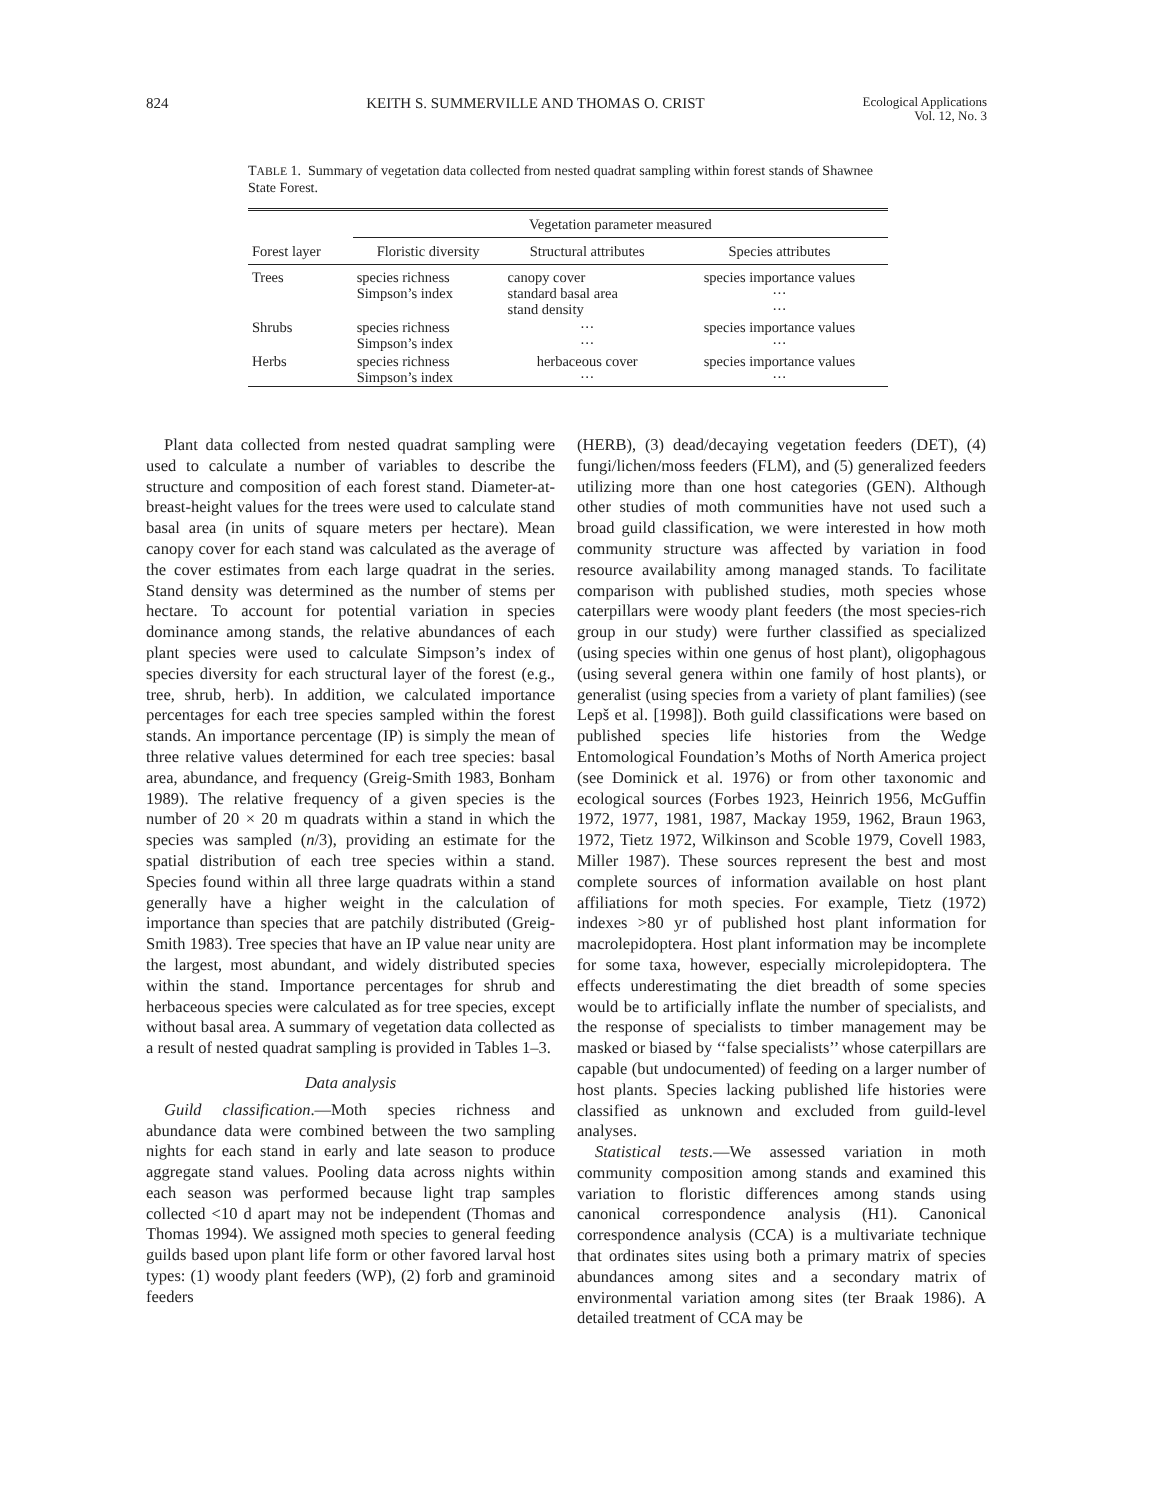824 KEITH S. SUMMERVILLE AND THOMAS O. CRIST Ecological Applications
Vol. 12, No. 3
TABLE 1. Summary of vegetation data collected from nested quadrat sampling within forest stands of Shawnee State Forest.
| | Vegetation parameter measured | | |
| --- | --- | --- | --- |
| Forest layer | Floristic diversity | Structural attributes | Species attributes |
| Trees | species richness Simpson’s index | canopy cover standard basal area stand density | species importance values ··· ··· |
| Shrubs | species richness Simpson’s index | ··· ··· | species importance values ··· |
| Herbs | species richness Simpson’s index | herbaceous cover ··· | species importance values ··· |
Plant data collected from nested quadrat sampling were used to calculate a number of variables to describe the structure and composition of each forest stand. Diameter-at-breast-height values for the trees were used to calculate stand basal area (in units of square meters per hectare). Mean canopy cover for each stand was calculated as the average of the cover estimates from each large quadrat in the series. Stand density was determined as the number of stems per hectare. To account for potential variation in species dominance among stands, the relative abundances of each plant species were used to calculate Simpson’s index of species diversity for each structural layer of the forest (e.g., tree, shrub, herb). In addition, we calculated importance percentages for each tree species sampled within the forest stands. An importance percentage (IP) is simply the mean of three relative values determined for each tree species: basal area, abundance, and frequency (Greig-Smith 1983, Bonham 1989). The relative frequency of a given species is the number of 20 × 20 m quadrats within a stand in which the species was sampled (n/3), providing an estimate for the spatial distribution of each tree species within a stand. Species found within all three large quadrats within a stand generally have a higher weight in the calculation of importance than species that are patchily distributed (Greig-Smith 1983). Tree species that have an IP value near unity are the largest, most abundant, and widely distributed species within the stand. Importance percentages for shrub and herbaceous species were calculated as for tree species, except without basal area. A summary of vegetation data collected as a result of nested quadrat sampling is provided in Tables 1–3.
Data analysis
Guild classification.—Moth species richness and abundance data were combined between the two sampling nights for each stand in early and late season to produce aggregate stand values. Pooling data across nights within each season was performed because light trap samples collected <10 d apart may not be independent (Thomas and Thomas 1994). We assigned moth species to general feeding guilds based upon plant life form or other favored larval host types: (1) woody plant feeders (WP), (2) forb and graminoid feeders
(HERB), (3) dead/decaying vegetation feeders (DET), (4) fungi/lichen/moss feeders (FLM), and (5) generalized feeders utilizing more than one host categories (GEN). Although other studies of moth communities have not used such a broad guild classification, we were interested in how moth community structure was affected by variation in food resource availability among managed stands. To facilitate comparison with published studies, moth species whose caterpillars were woody plant feeders (the most species-rich group in our study) were further classified as specialized (using species within one genus of host plant), oligophagous (using several genera within one family of host plants), or generalist (using species from a variety of plant families) (see Lepš et al. [1998]). Both guild classifications were based on published species life histories from the Wedge Entomological Foundation’s Moths of North America project (see Dominick et al. 1976) or from other taxonomic and ecological sources (Forbes 1923, Heinrich 1956, McGuffin 1972, 1977, 1981, 1987, Mackay 1959, 1962, Braun 1963, 1972, Tietz 1972, Wilkinson and Scoble 1979, Covell 1983, Miller 1987). These sources represent the best and most complete sources of information available on host plant affiliations for moth species. For example, Tietz (1972) indexes >80 yr of published host plant information for macrolepidoptera. Host plant information may be incomplete for some taxa, however, especially microlepidoptera. The effects underestimating the diet breadth of some species would be to artificially inflate the number of specialists, and the response of specialists to timber management may be masked or biased by ‘‘false specialists’’ whose caterpillars are capable (but undocumented) of feeding on a larger number of host plants. Species lacking published life histories were classified as unknown and excluded from guild-level analyses.
Statistical tests.—We assessed variation in moth community composition among stands and examined this variation to floristic differences among stands using canonical correspondence analysis (H1). Canonical correspondence analysis (CCA) is a multivariate technique that ordinates sites using both a primary matrix of species abundances among sites and a secondary matrix of environmental variation among sites (ter Braak 1986). A detailed treatment of CCA may be